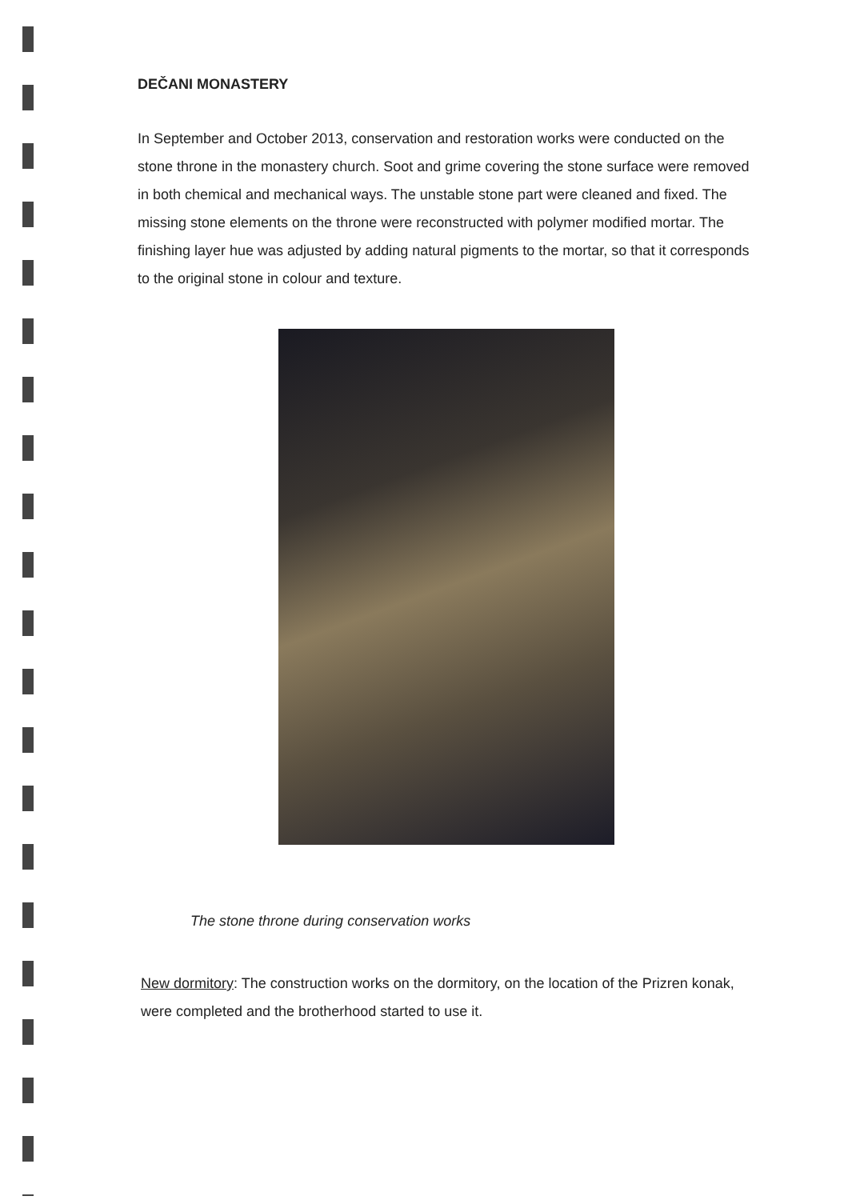DEČANI MONASTERY
In September and October 2013, conservation and restoration works were conducted on the stone throne in the monastery church. Soot and grime covering the stone surface were removed in both chemical and mechanical ways. The unstable stone part were cleaned and fixed. The missing stone elements on the throne were reconstructed with polymer modified mortar. The finishing layer hue was adjusted by adding natural pigments to the mortar, so that it corresponds to the original stone in colour and texture.
The stone throne during conservation works
New dormitory: The construction works on the dormitory, on the location of the Prizren konak, were completed and the brotherhood started to use it.